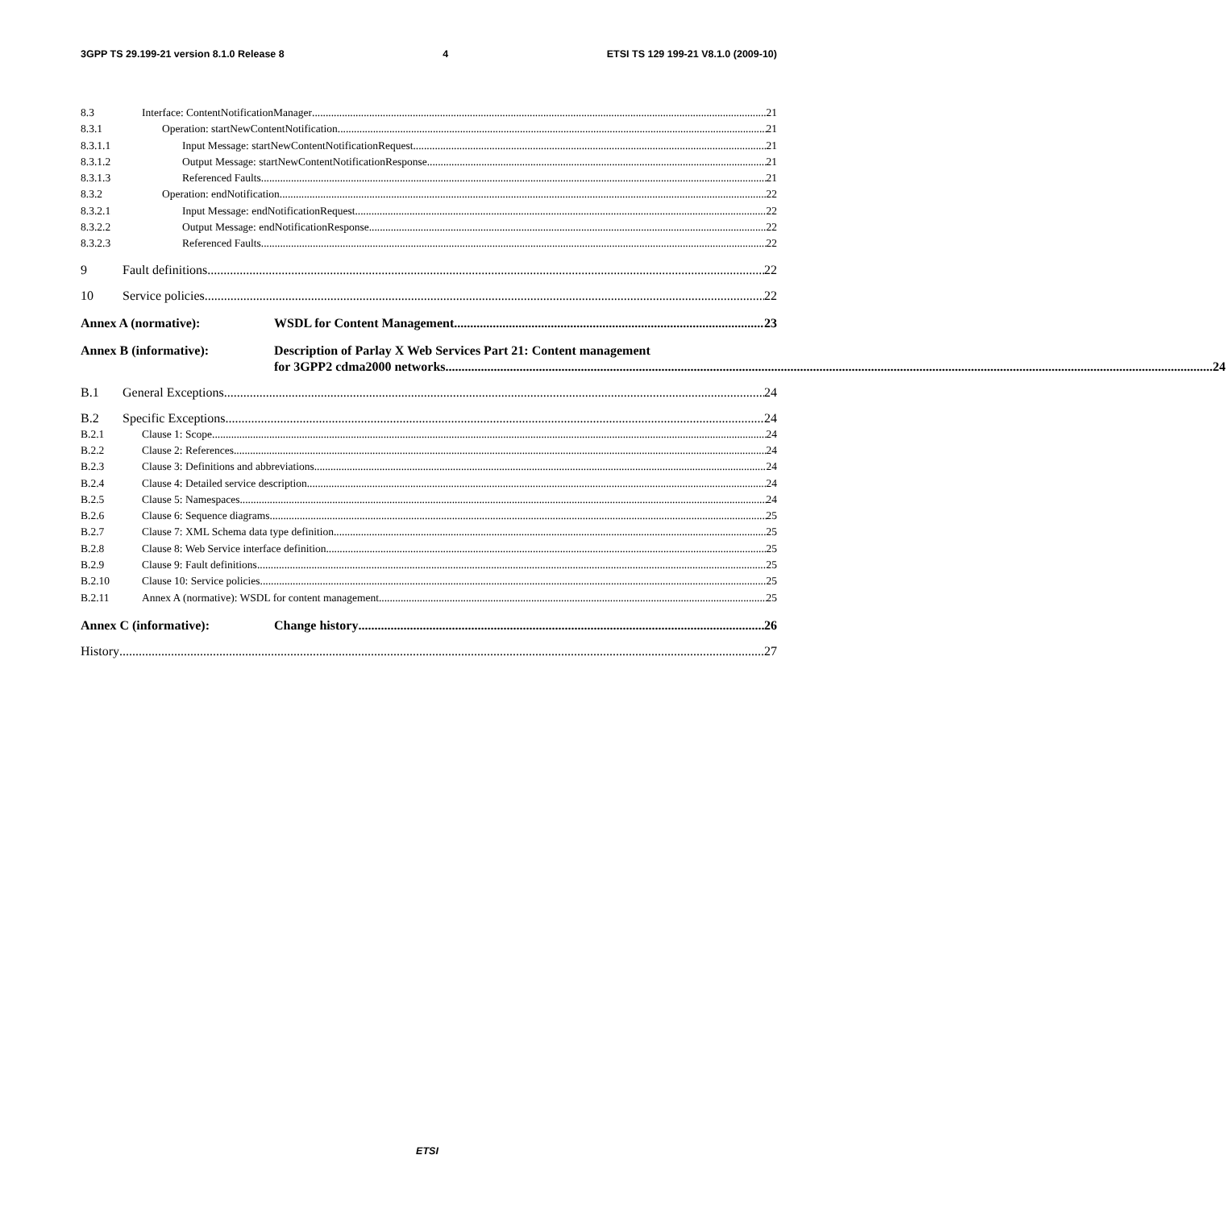3GPP TS 29.199-21 version 8.1.0 Release 8 4 ETSI TS 129 199-21 V8.1.0 (2009-10)
8.3 Interface: ContentNotificationManager 21
8.3.1 Operation: startNewContentNotification 21
8.3.1.1 Input Message: startNewContentNotificationRequest 21
8.3.1.2 Output Message: startNewContentNotificationResponse 21
8.3.1.3 Referenced Faults 21
8.3.2 Operation: endNotification 22
8.3.2.1 Input Message: endNotificationRequest 22
8.3.2.2 Output Message: endNotificationResponse 22
8.3.2.3 Referenced Faults 22
9 Fault definitions 22
10 Service policies 22
Annex A (normative): WSDL for Content Management 23
Annex B (informative): Description of Parlay X Web Services Part 21: Content management
for 3GPP2 cdma2000 networks 24
B.1 General Exceptions 24
B.2 Specific Exceptions 24
B.2.1 Clause 1: Scope 24
B.2.2 Clause 2: References 24
B.2.3 Clause 3: Definitions and abbreviations 24
B.2.4 Clause 4: Detailed service description 24
B.2.5 Clause 5: Namespaces 24
B.2.6 Clause 6: Sequence diagrams 25
B.2.7 Clause 7: XML Schema data type definition 25
B.2.8 Clause 8: Web Service interface definition 25
B.2.9 Clause 9: Fault definitions 25
B.2.10 Clause 10: Service policies 25
B.2.11 Annex A (normative): WSDL for content management 25
Annex C (informative): Change history 26
History 27
ETSI